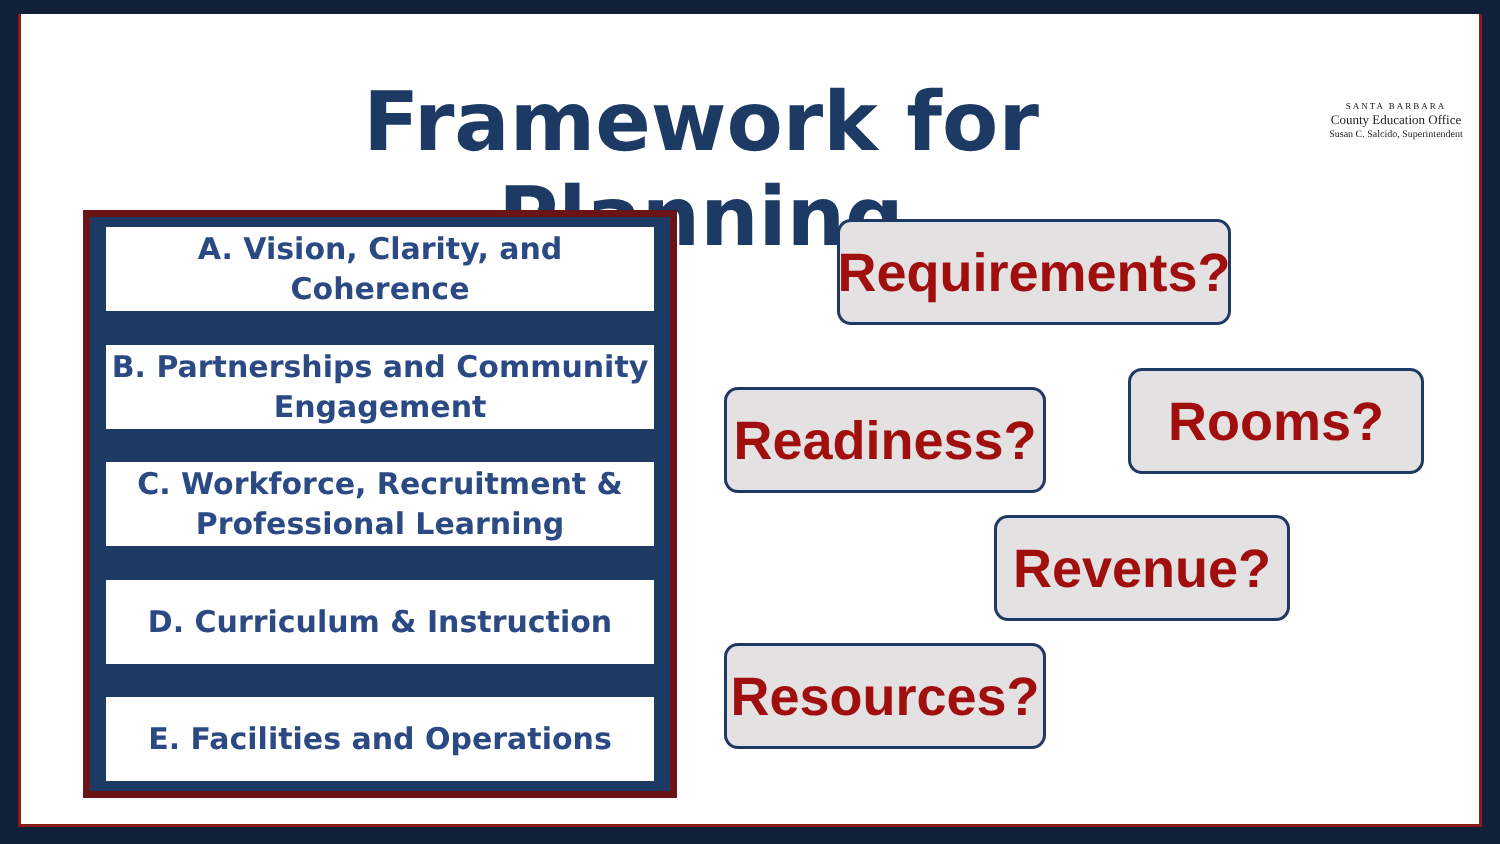Framework for Planning
SANTA BARBARA
County Education Office
Susan C. Salcido, Superintendent
A. Vision, Clarity, and Coherence
B. Partnerships and Community
Engagement
C. Workforce, Recruitment &
Professional Learning
D. Curriculum & Instruction
E. Facilities and Operations
Requirements?
Readiness?
Rooms?
Revenue?
Resources?